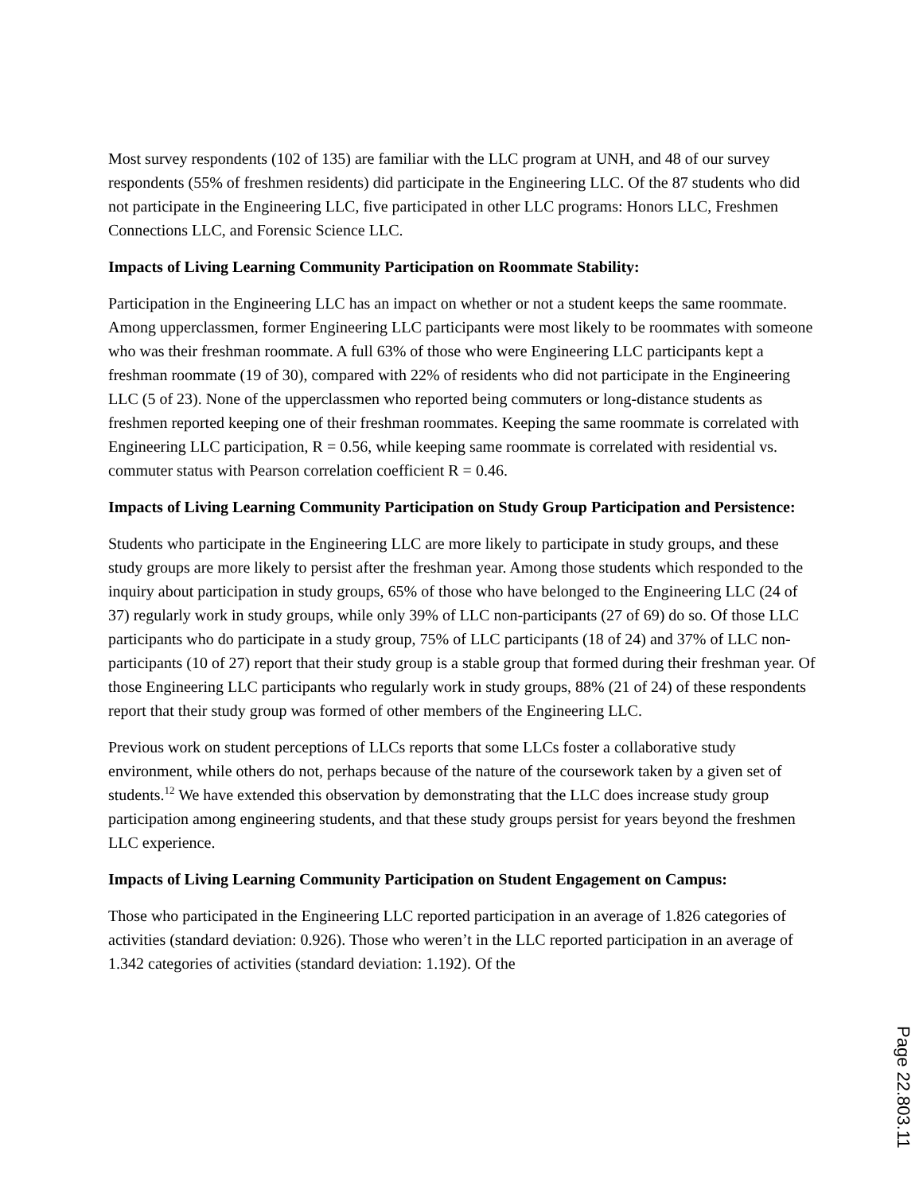Most survey respondents (102 of 135) are familiar with the LLC program at UNH, and 48 of our survey respondents (55% of freshmen residents) did participate in the Engineering LLC. Of the 87 students who did not participate in the Engineering LLC, five participated in other LLC programs: Honors LLC, Freshmen Connections LLC, and Forensic Science LLC.
Impacts of Living Learning Community Participation on Roommate Stability:
Participation in the Engineering LLC has an impact on whether or not a student keeps the same roommate. Among upperclassmen, former Engineering LLC participants were most likely to be roommates with someone who was their freshman roommate. A full 63% of those who were Engineering LLC participants kept a freshman roommate (19 of 30), compared with 22% of residents who did not participate in the Engineering LLC (5 of 23). None of the upperclassmen who reported being commuters or long-distance students as freshmen reported keeping one of their freshman roommates. Keeping the same roommate is correlated with Engineering LLC participation, R = 0.56, while keeping same roommate is correlated with residential vs. commuter status with Pearson correlation coefficient R = 0.46.
Impacts of Living Learning Community Participation on Study Group Participation and Persistence:
Students who participate in the Engineering LLC are more likely to participate in study groups, and these study groups are more likely to persist after the freshman year. Among those students which responded to the inquiry about participation in study groups, 65% of those who have belonged to the Engineering LLC (24 of 37) regularly work in study groups, while only 39% of LLC non-participants (27 of 69) do so. Of those LLC participants who do participate in a study group, 75% of LLC participants (18 of 24) and 37% of LLC non-participants (10 of 27) report that their study group is a stable group that formed during their freshman year. Of those Engineering LLC participants who regularly work in study groups, 88% (21 of 24) of these respondents report that their study group was formed of other members of the Engineering LLC.
Previous work on student perceptions of LLCs reports that some LLCs foster a collaborative study environment, while others do not, perhaps because of the nature of the coursework taken by a given set of students.<sup>12</sup> We have extended this observation by demonstrating that the LLC does increase study group participation among engineering students, and that these study groups persist for years beyond the freshmen LLC experience.
Impacts of Living Learning Community Participation on Student Engagement on Campus:
Those who participated in the Engineering LLC reported participation in an average of 1.826 categories of activities (standard deviation: 0.926). Those who weren’t in the LLC reported participation in an average of 1.342 categories of activities (standard deviation: 1.192). Of the
Page 22.803.11